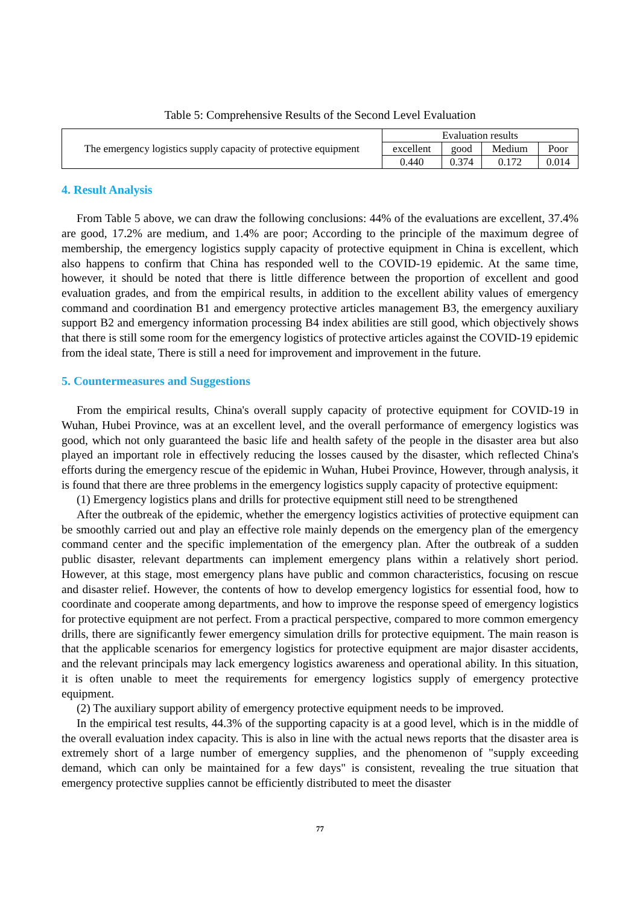Table 5: Comprehensive Results of the Second Level Evaluation
| The emergency logistics supply capacity of protective equipment | Evaluation results | | | |
| | excellent | good | Medium | Poor |
| | 0.440 | 0.374 | 0.172 | 0.014 |
4. Result Analysis
From Table 5 above, we can draw the following conclusions: 44% of the evaluations are excellent, 37.4% are good, 17.2% are medium, and 1.4% are poor; According to the principle of the maximum degree of membership, the emergency logistics supply capacity of protective equipment in China is excellent, which also happens to confirm that China has responded well to the COVID-19 epidemic. At the same time, however, it should be noted that there is little difference between the proportion of excellent and good evaluation grades, and from the empirical results, in addition to the excellent ability values of emergency command and coordination B1 and emergency protective articles management B3, the emergency auxiliary support B2 and emergency information processing B4 index abilities are still good, which objectively shows that there is still some room for the emergency logistics of protective articles against the COVID-19 epidemic from the ideal state, There is still a need for improvement and improvement in the future.
5. Countermeasures and Suggestions
From the empirical results, China's overall supply capacity of protective equipment for COVID-19 in Wuhan, Hubei Province, was at an excellent level, and the overall performance of emergency logistics was good, which not only guaranteed the basic life and health safety of the people in the disaster area but also played an important role in effectively reducing the losses caused by the disaster, which reflected China's efforts during the emergency rescue of the epidemic in Wuhan, Hubei Province, However, through analysis, it is found that there are three problems in the emergency logistics supply capacity of protective equipment:
(1) Emergency logistics plans and drills for protective equipment still need to be strengthened
After the outbreak of the epidemic, whether the emergency logistics activities of protective equipment can be smoothly carried out and play an effective role mainly depends on the emergency plan of the emergency command center and the specific implementation of the emergency plan. After the outbreak of a sudden public disaster, relevant departments can implement emergency plans within a relatively short period. However, at this stage, most emergency plans have public and common characteristics, focusing on rescue and disaster relief. However, the contents of how to develop emergency logistics for essential food, how to coordinate and cooperate among departments, and how to improve the response speed of emergency logistics for protective equipment are not perfect. From a practical perspective, compared to more common emergency drills, there are significantly fewer emergency simulation drills for protective equipment. The main reason is that the applicable scenarios for emergency logistics for protective equipment are major disaster accidents, and the relevant principals may lack emergency logistics awareness and operational ability. In this situation, it is often unable to meet the requirements for emergency logistics supply of emergency protective equipment.
(2) The auxiliary support ability of emergency protective equipment needs to be improved.
In the empirical test results, 44.3% of the supporting capacity is at a good level, which is in the middle of the overall evaluation index capacity. This is also in line with the actual news reports that the disaster area is extremely short of a large number of emergency supplies, and the phenomenon of "supply exceeding demand, which can only be maintained for a few days" is consistent, revealing the true situation that emergency protective supplies cannot be efficiently distributed to meet the disaster
77